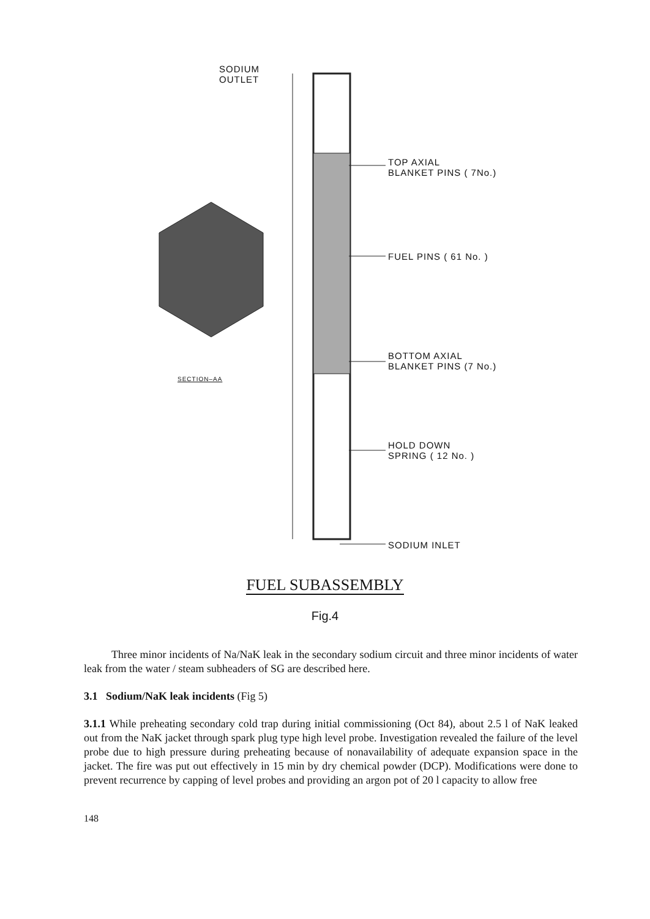SODIUM
OUTLET
TOP AXIAL
BLANKET PINS ( 7No.)
FUEL PINS ( 61 No. )
BOTTOM AXIAL
BLANKET PINS (7 No.)
HOLD DOWN
SPRING ( 12 No. )
SODIUM INLET
SECTION–AA
FUEL SUBASSEMBLY
Fig.4
Three minor incidents of Na/NaK leak in the secondary sodium circuit and three minor incidents of water leak from the water / steam subheaders of SG are described here.
3.1 Sodium/NaK leak incidents (Fig 5)
3.1.1 While preheating secondary cold trap during initial commissioning (Oct 84), about 2.5 l of NaK leaked out from the NaK jacket through spark plug type high level probe. Investigation revealed the failure of the level probe due to high pressure during preheating because of nonavailability of adequate expansion space in the jacket. The fire was put out effectively in 15 min by dry chemical powder (DCP). Modifications were done to prevent recurrence by capping of level probes and providing an argon pot of 20 l capacity to allow free
148